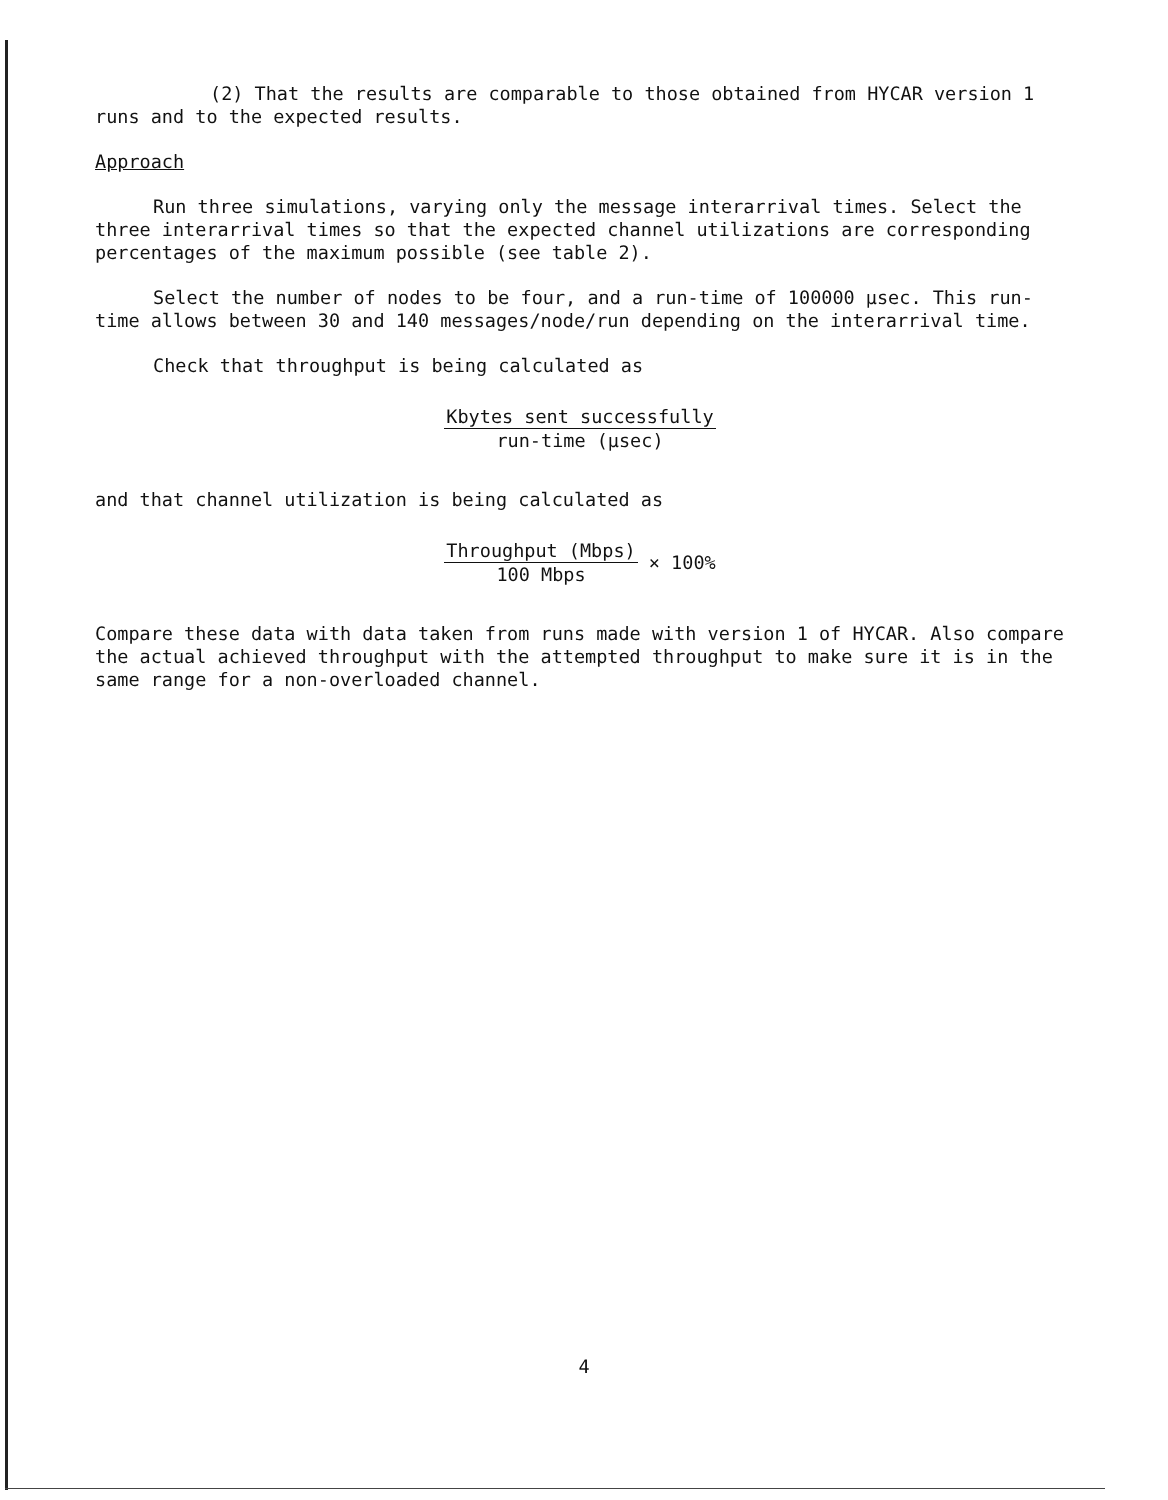(2) That the results are comparable to those obtained from HYCAR version 1 runs and to the expected results.
Approach
Run three simulations, varying only the message interarrival times. Select the three interarrival times so that the expected channel utilizations are corresponding percentages of the maximum possible (see table 2).
Select the number of nodes to be four, and a run-time of 100000 µsec. This run-time allows between 30 and 140 messages/node/run depending on the interarrival time.
Check that throughput is being calculated as
Kbytes sent successfully
run-time (µsec)
and that channel utilization is being calculated as
Throughput (Mbps)
100 Mbps
× 100%
Compare these data with data taken from runs made with version 1 of HYCAR. Also compare the actual achieved throughput with the attempted throughput to make sure it is in the same range for a non-overloaded channel.
4